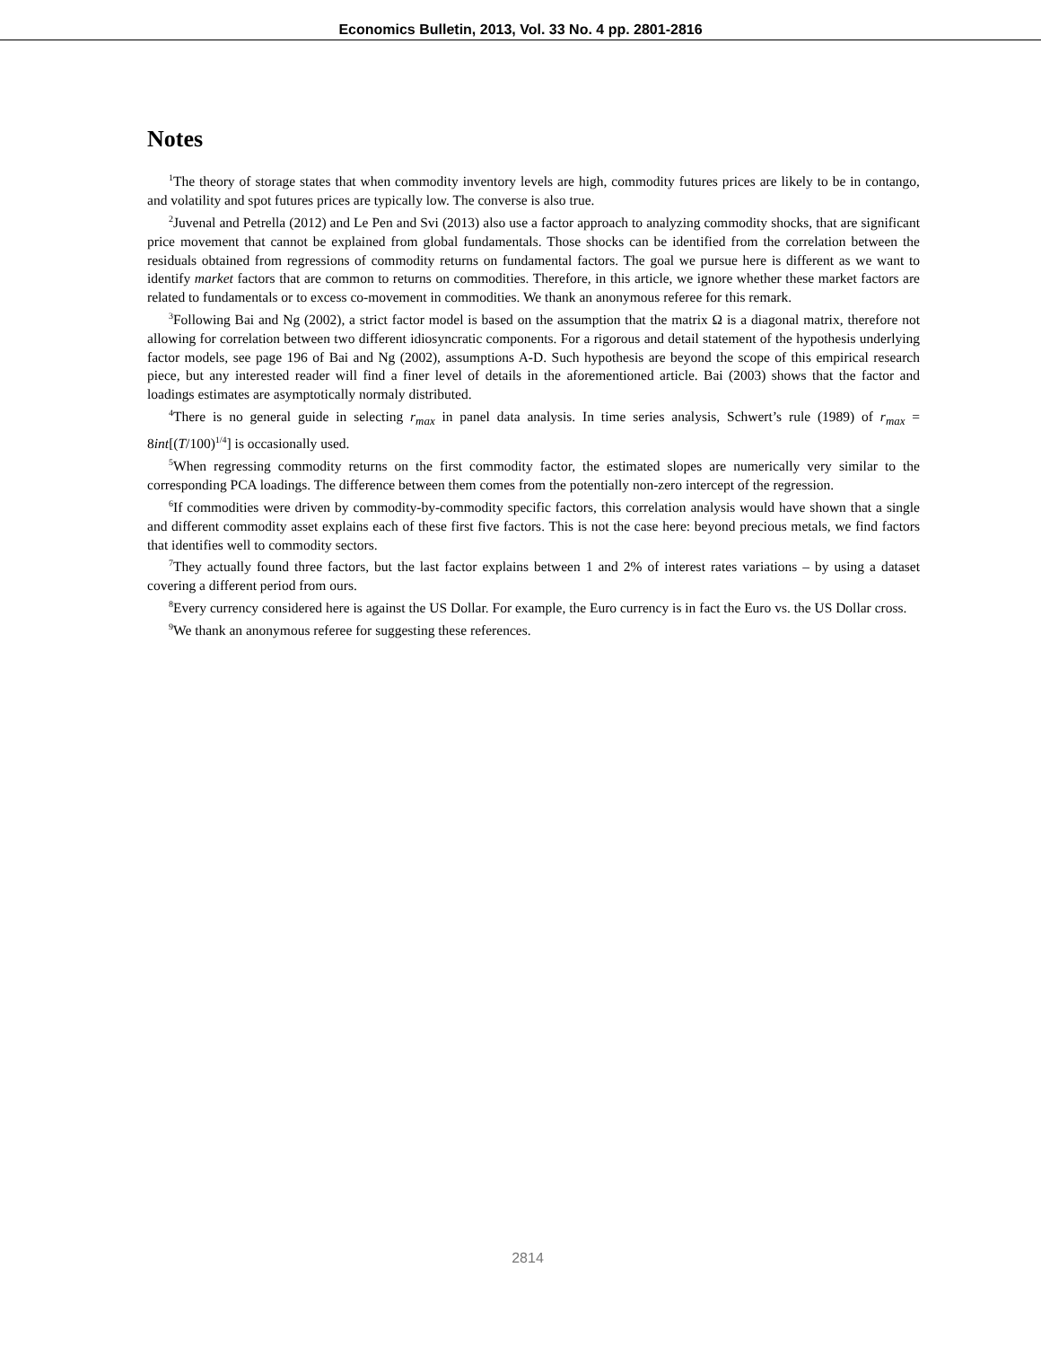Economics Bulletin, 2013, Vol. 33 No. 4 pp. 2801-2816
Notes
<sup>1</sup> The theory of storage states that when commodity inventory levels are high, commodity futures prices are likely to be in contango, and volatility and spot futures prices are typically low. The converse is also true.
<sup>2</sup> Juvenal and Petrella (2012) and Le Pen and Svi (2013) also use a factor approach to analyzing commodity shocks, that are significant price movement that cannot be explained from global fundamentals. Those shocks can be identified from the correlation between the residuals obtained from regressions of commodity returns on fundamental factors. The goal we pursue here is different as we want to identify market factors that are common to returns on commodities. Therefore, in this article, we ignore whether these market factors are related to fundamentals or to excess co-movement in commodities. We thank an anonymous referee for this remark.
<sup>3</sup> Following Bai and Ng (2002), a strict factor model is based on the assumption that the matrix Ω is a diagonal matrix, therefore not allowing for correlation between two different idiosyncratic components. For a rigorous and detail statement of the hypothesis underlying factor models, see page 196 of Bai and Ng (2002), assumptions A-D. Such hypothesis are beyond the scope of this empirical research piece, but any interested reader will find a finer level of details in the aforementioned article. Bai (2003) shows that the factor and loadings estimates are asymptotically normaly distributed.
<sup>4</sup> There is no general guide in selecting r<sub>max</sub> in panel data analysis. In time series analysis, Schwert’s rule (1989) of r<sub>max</sub> = 8int[(T/100)<sup>1/4</sup>] is occasionally used.
<sup>5</sup> When regressing commodity returns on the first commodity factor, the estimated slopes are numerically very similar to the corresponding PCA loadings. The difference between them comes from the potentially non-zero intercept of the regression.
<sup>6</sup> If commodities were driven by commodity-by-commodity specific factors, this correlation analysis would have shown that a single and different commodity asset explains each of these first five factors. This is not the case here: beyond precious metals, we find factors that identifies well to commodity sectors.
<sup>7</sup> They actually found three factors, but the last factor explains between 1 and 2% of interest rates variations – by using a dataset covering a different period from ours.
<sup>8</sup> Every currency considered here is against the US Dollar. For example, the Euro currency is in fact the Euro vs. the US Dollar cross.
<sup>9</sup> We thank an anonymous referee for suggesting these references.
2814